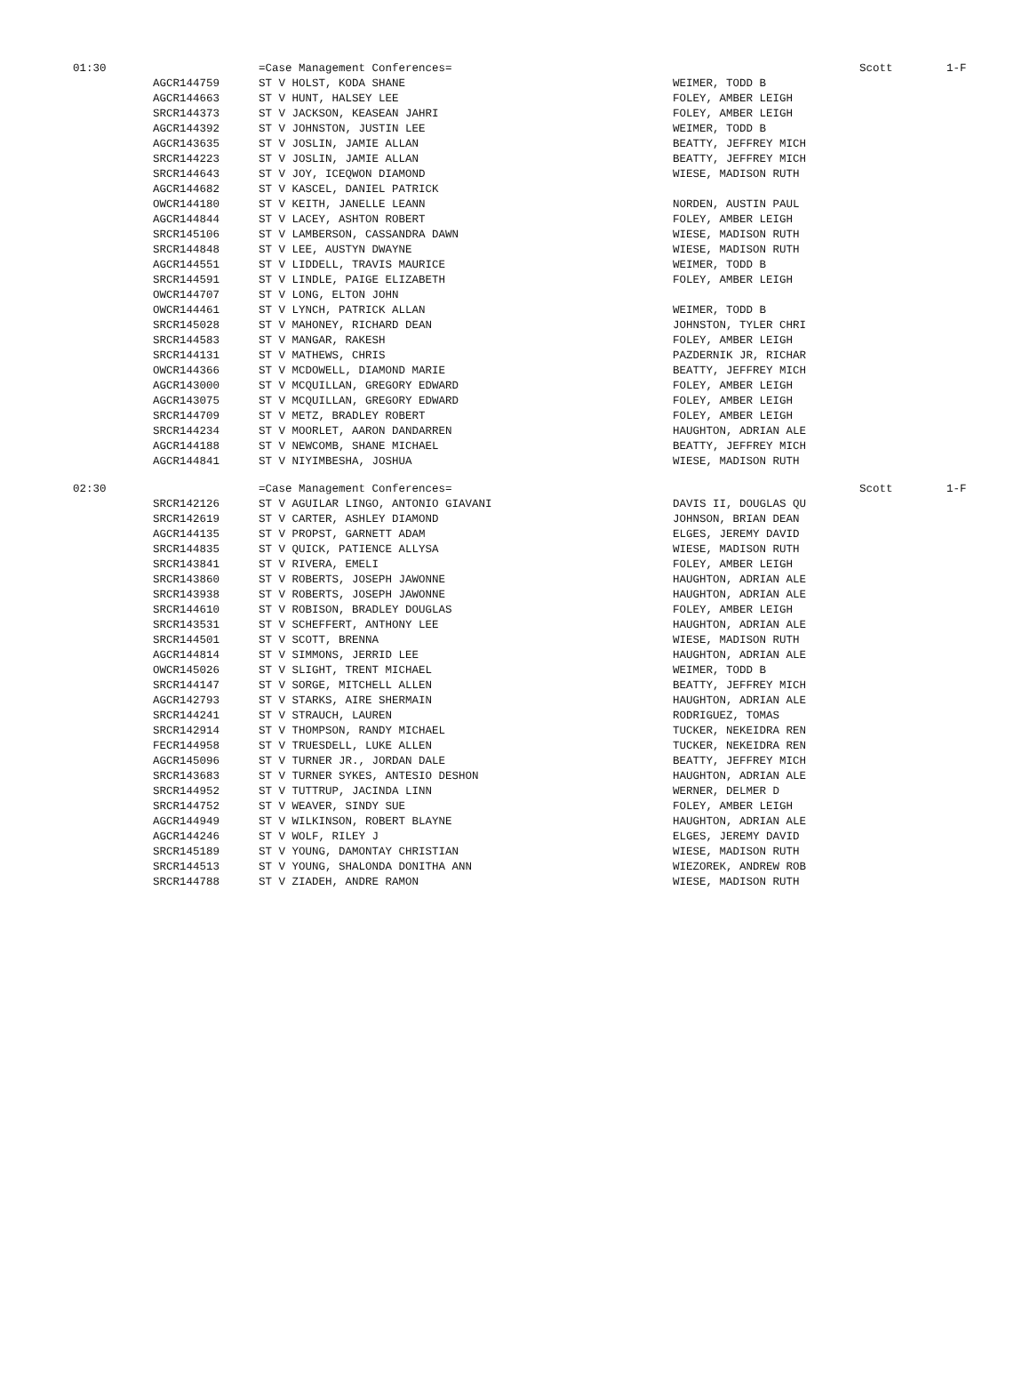| 01:30 | | =Case Management Conferences= | | Scott | 1-F |
| | AGCR144759 | ST V HOLST, KODA SHANE | WEIMER, TODD B | | |
| | AGCR144663 | ST V HUNT, HALSEY LEE | FOLEY, AMBER LEIGH | | |
| | SRCR144373 | ST V JACKSON, KEASEAN JAHRI | FOLEY, AMBER LEIGH | | |
| | AGCR144392 | ST V JOHNSTON, JUSTIN LEE | WEIMER, TODD B | | |
| | AGCR143635 | ST V JOSLIN, JAMIE ALLAN | BEATTY, JEFFREY MICH | | |
| | SRCR144223 | ST V JOSLIN, JAMIE ALLAN | BEATTY, JEFFREY MICH | | |
| | SRCR144643 | ST V JOY, ICEQWON DIAMOND | WIESE, MADISON RUTH | | |
| | AGCR144682 | ST V KASCEL, DANIEL PATRICK | | | |
| | OWCR144180 | ST V KEITH, JANELLE LEANN | NORDEN, AUSTIN PAUL | | |
| | AGCR144844 | ST V LACEY, ASHTON ROBERT | FOLEY, AMBER LEIGH | | |
| | SRCR145106 | ST V LAMBERSON, CASSANDRA DAWN | WIESE, MADISON RUTH | | |
| | SRCR144848 | ST V LEE, AUSTYN DWAYNE | WIESE, MADISON RUTH | | |
| | AGCR144551 | ST V LIDDELL, TRAVIS MAURICE | WEIMER, TODD B | | |
| | SRCR144591 | ST V LINDLE, PAIGE ELIZABETH | FOLEY, AMBER LEIGH | | |
| | OWCR144707 | ST V LONG, ELTON JOHN | | | |
| | OWCR144461 | ST V LYNCH, PATRICK ALLAN | WEIMER, TODD B | | |
| | SRCR145028 | ST V MAHONEY, RICHARD DEAN | JOHNSTON, TYLER CHRI | | |
| | SRCR144583 | ST V MANGAR, RAKESH | FOLEY, AMBER LEIGH | | |
| | SRCR144131 | ST V MATHEWS, CHRIS | PAZDERNIK JR, RICHAR | | |
| | OWCR144366 | ST V MCDOWELL, DIAMOND MARIE | BEATTY, JEFFREY MICH | | |
| | AGCR143000 | ST V MCQUILLAN, GREGORY EDWARD | FOLEY, AMBER LEIGH | | |
| | AGCR143075 | ST V MCQUILLAN, GREGORY EDWARD | FOLEY, AMBER LEIGH | | |
| | SRCR144709 | ST V METZ, BRADLEY ROBERT | FOLEY, AMBER LEIGH | | |
| | SRCR144234 | ST V MOORLET, AARON DANDARREN | HAUGHTON, ADRIAN ALE | | |
| | AGCR144188 | ST V NEWCOMB, SHANE MICHAEL | BEATTY, JEFFREY MICH | | |
| | AGCR144841 | ST V NIYIMBESHA, JOSHUA | WIESE, MADISON RUTH | | |
| 02:30 | | =Case Management Conferences= | | Scott | 1-F |
| | SRCR142126 | ST V AGUILAR LINGO, ANTONIO GIAVANI | DAVIS II, DOUGLAS QU | | |
| | SRCR142619 | ST V CARTER, ASHLEY DIAMOND | JOHNSON, BRIAN DEAN | | |
| | AGCR144135 | ST V PROPST, GARNETT ADAM | ELGES, JEREMY DAVID | | |
| | SRCR144835 | ST V QUICK, PATIENCE ALLYSA | WIESE, MADISON RUTH | | |
| | SRCR143841 | ST V RIVERA, EMELI | FOLEY, AMBER LEIGH | | |
| | SRCR143860 | ST V ROBERTS, JOSEPH JAWONNE | HAUGHTON, ADRIAN ALE | | |
| | SRCR143938 | ST V ROBERTS, JOSEPH JAWONNE | HAUGHTON, ADRIAN ALE | | |
| | SRCR144610 | ST V ROBISON, BRADLEY DOUGLAS | FOLEY, AMBER LEIGH | | |
| | SRCR143531 | ST V SCHEFFERT, ANTHONY LEE | HAUGHTON, ADRIAN ALE | | |
| | SRCR144501 | ST V SCOTT, BRENNA | WIESE, MADISON RUTH | | |
| | AGCR144814 | ST V SIMMONS, JERRID LEE | HAUGHTON, ADRIAN ALE | | |
| | OWCR145026 | ST V SLIGHT, TRENT MICHAEL | WEIMER, TODD B | | |
| | SRCR144147 | ST V SORGE, MITCHELL ALLEN | BEATTY, JEFFREY MICH | | |
| | AGCR142793 | ST V STARKS, AIRE SHERMAIN | HAUGHTON, ADRIAN ALE | | |
| | SRCR144241 | ST V STRAUCH, LAUREN | RODRIGUEZ, TOMAS | | |
| | SRCR142914 | ST V THOMPSON, RANDY MICHAEL | TUCKER, NEKEIDRA REN | | |
| | FECR144958 | ST V TRUESDELL, LUKE ALLEN | TUCKER, NEKEIDRA REN | | |
| | AGCR145096 | ST V TURNER JR., JORDAN DALE | BEATTY, JEFFREY MICH | | |
| | SRCR143683 | ST V TURNER SYKES, ANTESIO DESHON | HAUGHTON, ADRIAN ALE | | |
| | SRCR144952 | ST V TUTTRUP, JACINDA LINN | WERNER, DELMER D | | |
| | SRCR144752 | ST V WEAVER, SINDY SUE | FOLEY, AMBER LEIGH | | |
| | AGCR144949 | ST V WILKINSON, ROBERT BLAYNE | HAUGHTON, ADRIAN ALE | | |
| | AGCR144246 | ST V WOLF, RILEY J | ELGES, JEREMY DAVID | | |
| | SRCR145189 | ST V YOUNG, DAMONTAY CHRISTIAN | WIESE, MADISON RUTH | | |
| | SRCR144513 | ST V YOUNG, SHALONDA DONITHA ANN | WIEZOREK, ANDREW ROB | | |
| | SRCR144788 | ST V ZIADEH, ANDRE RAMON | WIESE, MADISON RUTH | | |